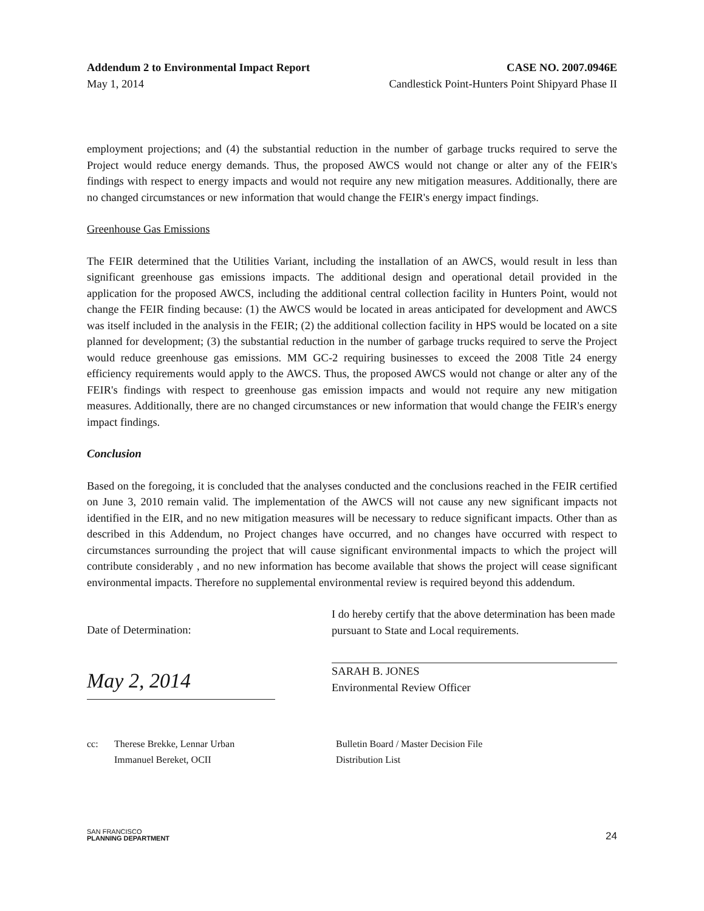Addendum 2 to Environmental Impact Report CASE NO. 2007.0946E
May 1, 2014 Candlestick Point-Hunters Point Shipyard Phase II
employment projections; and (4) the substantial reduction in the number of garbage trucks required to serve the Project would reduce energy demands. Thus, the proposed AWCS would not change or alter any of the FEIR's findings with respect to energy impacts and would not require any new mitigation measures. Additionally, there are no changed circumstances or new information that would change the FEIR's energy impact findings.
Greenhouse Gas Emissions
The FEIR determined that the Utilities Variant, including the installation of an AWCS, would result in less than significant greenhouse gas emissions impacts. The additional design and operational detail provided in the application for the proposed AWCS, including the additional central collection facility in Hunters Point, would not change the FEIR finding because: (1) the AWCS would be located in areas anticipated for development and AWCS was itself included in the analysis in the FEIR; (2) the additional collection facility in HPS would be located on a site planned for development; (3) the substantial reduction in the number of garbage trucks required to serve the Project would reduce greenhouse gas emissions. MM GC-2 requiring businesses to exceed the 2008 Title 24 energy efficiency requirements would apply to the AWCS. Thus, the proposed AWCS would not change or alter any of the FEIR's findings with respect to greenhouse gas emission impacts and would not require any new mitigation measures. Additionally, there are no changed circumstances or new information that would change the FEIR's energy impact findings.
Conclusion
Based on the foregoing, it is concluded that the analyses conducted and the conclusions reached in the FEIR certified on June 3, 2010 remain valid. The implementation of the AWCS will not cause any new significant impacts not identified in the EIR, and no new mitigation measures will be necessary to reduce significant impacts. Other than as described in this Addendum, no Project changes have occurred, and no changes have occurred with respect to circumstances surrounding the project that will cause significant environmental impacts to which the project will contribute considerably , and no new information has become available that shows the project will cease significant environmental impacts. Therefore no supplemental environmental review is required beyond this addendum.
Date of Determination:
May 2, 2014
I do hereby certify that the above determination has been made pursuant to State and Local requirements.
SARAH B. JONES
Environmental Review Officer
cc: Therese Brekke, Lennar Urban
Immanuel Bereket, OCII
Bulletin Board / Master Decision File
Distribution List
SAN FRANCISCO
PLANNING DEPARTMENT
24